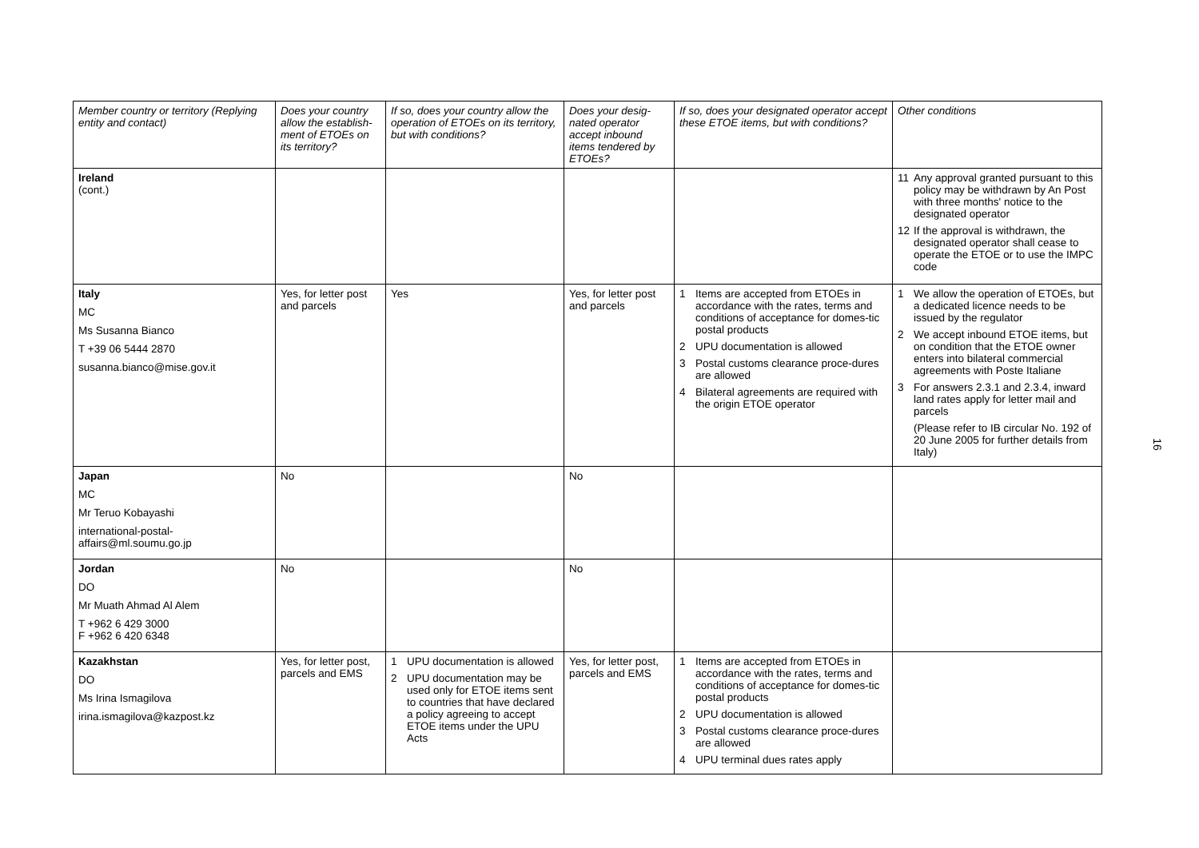| Member country or territory (Replying entity and contact) | Does your country allow the establish-ment of ETOEs on its territory? | If so, does your country allow the operation of ETOEs on its territory, but with conditions? | Does your desig-nated operator accept inbound items tendered by ETOEs? | If so, does your designated operator accept these ETOE items, but with conditions? | Other conditions |
| --- | --- | --- | --- | --- | --- |
| Ireland (cont.) | | | | | 11 Any approval granted pursuant to this policy may be withdrawn by An Post with three months' notice to the designated operator 12 If the approval is withdrawn, the designated operator shall cease to operate the ETOE or to use the IMPC code |
| Italy MC Ms Susanna Bianco T +39 06 5444 2870 susanna.bianco@mise.gov.it | Yes, for letter post and parcels | Yes | Yes, for letter post and parcels | 1 Items are accepted from ETOEs in accordance with the rates, terms and conditions of acceptance for domes-tic postal products 2 UPU documentation is allowed 3 Postal customs clearance proce-dures are allowed 4 Bilateral agreements are required with the origin ETOE operator | 1 We allow the operation of ETOEs, but a dedicated licence needs to be issued by the regulator 2 We accept inbound ETOE items, but on condition that the ETOE owner enters into bilateral commercial agreements with Poste Italiane 3 For answers 2.3.1 and 2.3.4, inward land rates apply for letter mail and parcels (Please refer to IB circular No. 192 of 20 June 2005 for further details from Italy) |
| Japan MC Mr Teruo Kobayashi international-postal-affairs@ml.soumu.go.jp | No | | No | | |
| Jordan DO Mr Muath Ahmad Al Alem T +962 6 429 3000 F +962 6 420 6348 | No | | No | | |
| Kazakhstan DO Ms Irina Ismagilova irina.ismagilova@kazpost.kz | Yes, for letter post, parcels and EMS | 1 UPU documentation is allowed 2 UPU documentation may be used only for ETOE items sent to countries that have declared a policy agreeing to accept ETOE items under the UPU Acts | Yes, for letter post, parcels and EMS | 1 Items are accepted from ETOEs in accordance with the rates, terms and conditions of acceptance for domes-tic postal products 2 UPU documentation is allowed 3 Postal customs clearance proce-dures are allowed 4 UPU terminal dues rates apply | |
16